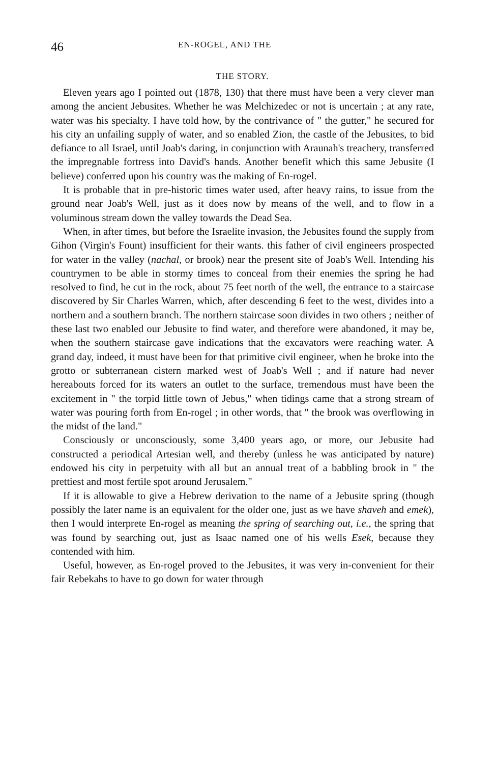46 EN-ROGEL, AND THE
THE STORY.
Eleven years ago I pointed out (1878, 130) that there must have been a very clever man among the ancient Jebusites. Whether he was Melchizedec or not is uncertain ; at any rate, water was his specialty. I have told how, by the contrivance of " the gutter," he secured for his city an unfailing supply of water, and so enabled Zion, the castle of the Jebusites, to bid defiance to all Israel, until Joab's daring, in conjunction with Araunah's treachery, transferred the impregnable fortress into David's hands. Another benefit which this same Jebusite (I believe) conferred upon his country was the making of En-rogel.
It is probable that in pre-historic times water used, after heavy rains, to issue from the ground near Joab's Well, just as it does now by means of the well, and to flow in a voluminous stream down the valley towards the Dead Sea.
When, in after times, but before the Israelite invasion, the Jebusites found the supply from Gihon (Virgin's Fount) insufficient for their wants. this father of civil engineers prospected for water in the valley (nachal, or brook) near the present site of Joab's Well. Intending his countrymen to be able in stormy times to conceal from their enemies the spring he had resolved to find, he cut in the rock, about 75 feet north of the well, the entrance to a staircase discovered by Sir Charles Warren, which, after descending 6 feet to the west, divides into a northern and a southern branch. The northern staircase soon divides in two others ; neither of these last two enabled our Jebusite to find water, and therefore were abandoned, it may be, when the southern staircase gave indications that the excavators were reaching water. A grand day, indeed, it must have been for that primitive civil engineer, when he broke into the grotto or subterranean cistern marked west of Joab's Well ; and if nature had never hereabouts forced for its waters an outlet to the surface, tremendous must have been the excitement in " the torpid little town of Jebus," when tidings came that a strong stream of water was pouring forth from En-rogel ; in other words, that " the brook was overflowing in the midst of the land."
Consciously or unconsciously, some 3,400 years ago, or more, our Jebusite had constructed a periodical Artesian well, and thereby (unless he was anticipated by nature) endowed his city in perpetuity with all but an annual treat of a babbling brook in " the prettiest and most fertile spot around Jerusalem."
If it is allowable to give a Hebrew derivation to the name of a Jebusite spring (though possibly the later name is an equivalent for the older one, just as we have shaveh and emek), then I would interprete En-rogel as meaning the spring of searching out, i.e., the spring that was found by searching out, just as Isaac named one of his wells Esek, because they contended with him.
Useful, however, as En-rogel proved to the Jebusites, it was very in-convenient for their fair Rebekahs to have to go down for water through